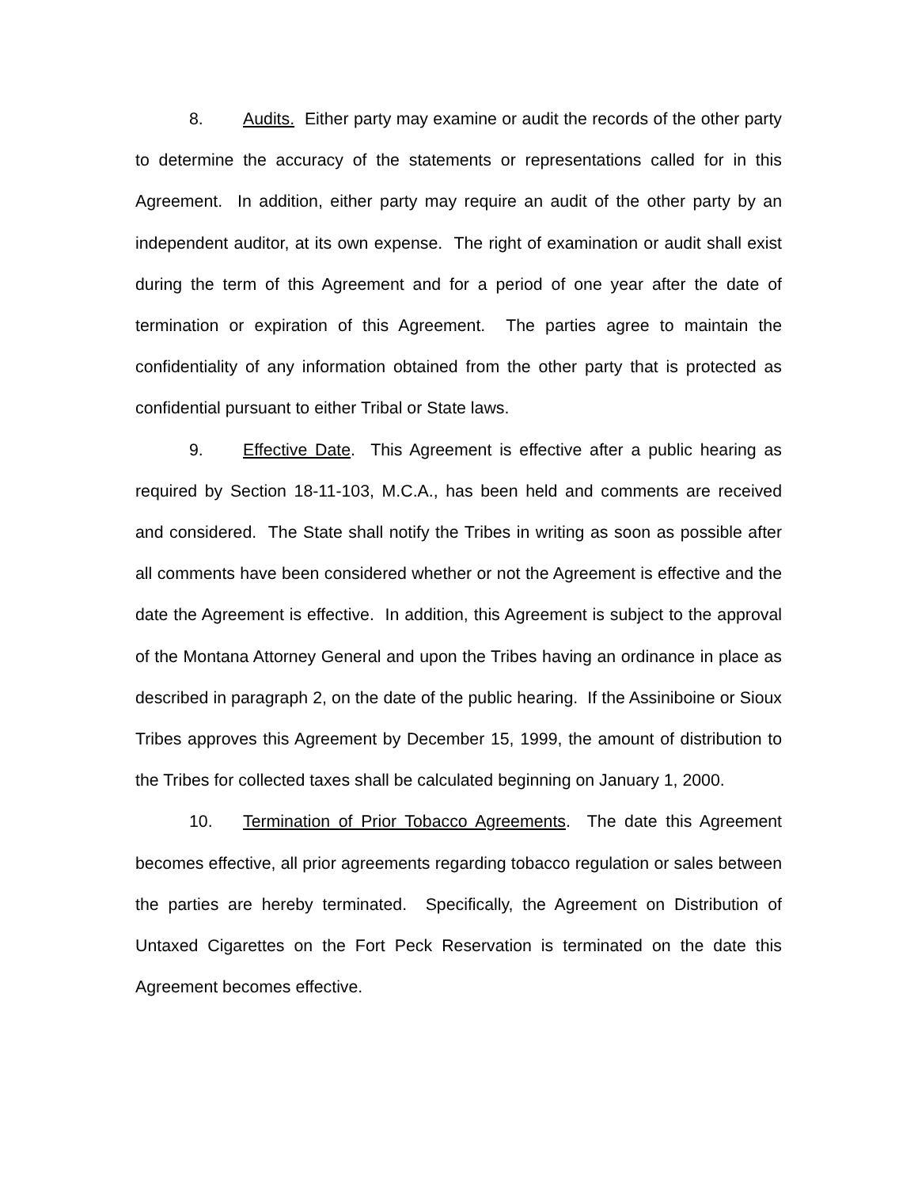8. Audits. Either party may examine or audit the records of the other party to determine the accuracy of the statements or representations called for in this Agreement. In addition, either party may require an audit of the other party by an independent auditor, at its own expense. The right of examination or audit shall exist during the term of this Agreement and for a period of one year after the date of termination or expiration of this Agreement. The parties agree to maintain the confidentiality of any information obtained from the other party that is protected as confidential pursuant to either Tribal or State laws.
9. Effective Date. This Agreement is effective after a public hearing as required by Section 18-11-103, M.C.A., has been held and comments are received and considered. The State shall notify the Tribes in writing as soon as possible after all comments have been considered whether or not the Agreement is effective and the date the Agreement is effective. In addition, this Agreement is subject to the approval of the Montana Attorney General and upon the Tribes having an ordinance in place as described in paragraph 2, on the date of the public hearing. If the Assiniboine or Sioux Tribes approves this Agreement by December 15, 1999, the amount of distribution to the Tribes for collected taxes shall be calculated beginning on January 1, 2000.
10. Termination of Prior Tobacco Agreements. The date this Agreement becomes effective, all prior agreements regarding tobacco regulation or sales between the parties are hereby terminated. Specifically, the Agreement on Distribution of Untaxed Cigarettes on the Fort Peck Reservation is terminated on the date this Agreement becomes effective.